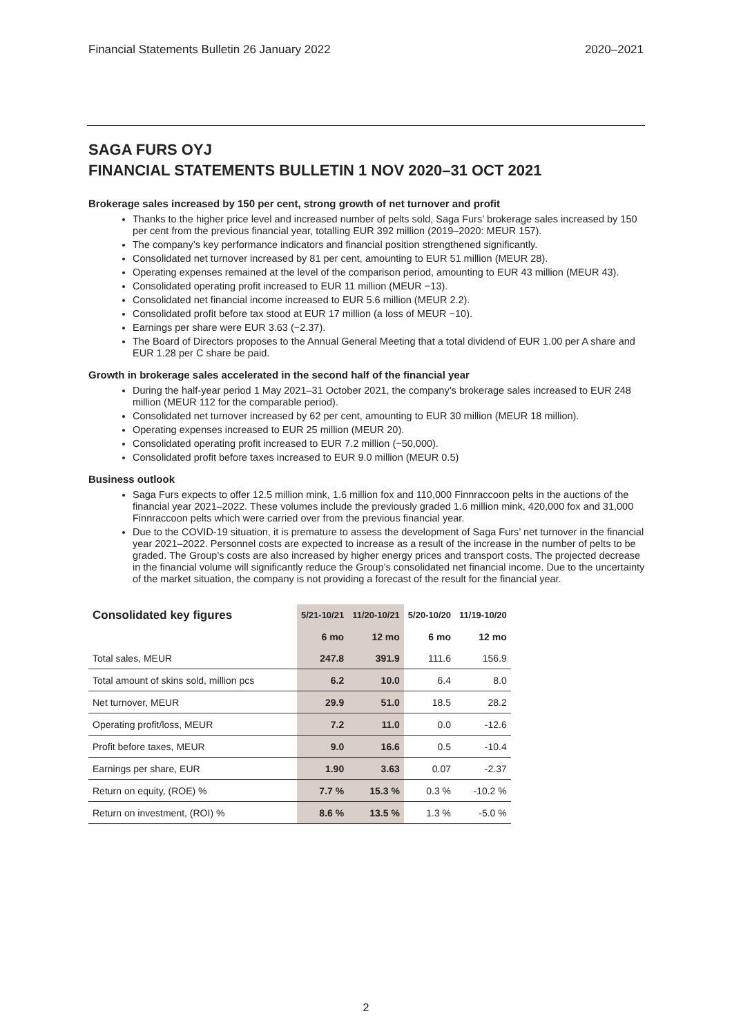Financial Statements Bulletin 26 January 2022 2020–2021
SAGA FURS OYJ
FINANCIAL STATEMENTS BULLETIN 1 NOV 2020–31 OCT 2021
Brokerage sales increased by 150 per cent, strong growth of net turnover and profit
Thanks to the higher price level and increased number of pelts sold, Saga Furs’ brokerage sales increased by 150 per cent from the previous financial year, totalling EUR 392 million (2019–2020: MEUR 157).
The company’s key performance indicators and financial position strengthened significantly.
Consolidated net turnover increased by 81 per cent, amounting to EUR 51 million (MEUR 28).
Operating expenses remained at the level of the comparison period, amounting to EUR 43 million (MEUR 43).
Consolidated operating profit increased to EUR 11 million (MEUR −13).
Consolidated net financial income increased to EUR 5.6 million (MEUR 2.2).
Consolidated profit before tax stood at EUR 17 million (a loss of MEUR −10).
Earnings per share were EUR 3.63 (−2.37).
The Board of Directors proposes to the Annual General Meeting that a total dividend of EUR 1.00 per A share and EUR 1.28 per C share be paid.
Growth in brokerage sales accelerated in the second half of the financial year
During the half-year period 1 May 2021–31 October 2021, the company’s brokerage sales increased to EUR 248 million (MEUR 112 for the comparable period).
Consolidated net turnover increased by 62 per cent, amounting to EUR 30 million (MEUR 18 million).
Operating expenses increased to EUR 25 million (MEUR 20).
Consolidated operating profit increased to EUR 7.2 million (−50,000).
Consolidated profit before taxes increased to EUR 9.0 million (MEUR 0.5)
Business outlook
Saga Furs expects to offer 12.5 million mink, 1.6 million fox and 110,000 Finnraccoon pelts in the auctions of the financial year 2021–2022. These volumes include the previously graded 1.6 million mink, 420,000 fox and 31,000 Finnraccoon pelts which were carried over from the previous financial year.
Due to the COVID-19 situation, it is premature to assess the development of Saga Furs’ net turnover in the financial year 2021–2022. Personnel costs are expected to increase as a result of the increase in the number of pelts to be graded. The Group’s costs are also increased by higher energy prices and transport costs. The projected decrease in the financial volume will significantly reduce the Group’s consolidated net financial income. Due to the uncertainty of the market situation, the company is not providing a forecast of the result for the financial year.
| Consolidated key figures | 5/21-10/21 | 11/20-10/21 | 5/20-10/20 | 11/19-10/20 |
| --- | --- | --- | --- | --- |
| | 6 mo | 12 mo | 6 mo | 12 mo |
| Total sales, MEUR | 247.8 | 391.9 | 111.6 | 156.9 |
| Total amount of skins sold, million pcs | 6.2 | 10.0 | 6.4 | 8.0 |
| Net turnover, MEUR | 29.9 | 51.0 | 18.5 | 28.2 |
| Operating profit/loss, MEUR | 7.2 | 11.0 | 0.0 | -12.6 |
| Profit before taxes, MEUR | 9.0 | 16.6 | 0.5 | -10.4 |
| Earnings per share, EUR | 1.90 | 3.63 | 0.07 | -2.37 |
| Return on equity, (ROE) % | 7.7 % | 15.3 % | 0.3 % | -10.2 % |
| Return on investment, (ROI) % | 8.6 % | 13.5 % | 1.3 % | -5.0 % |
2